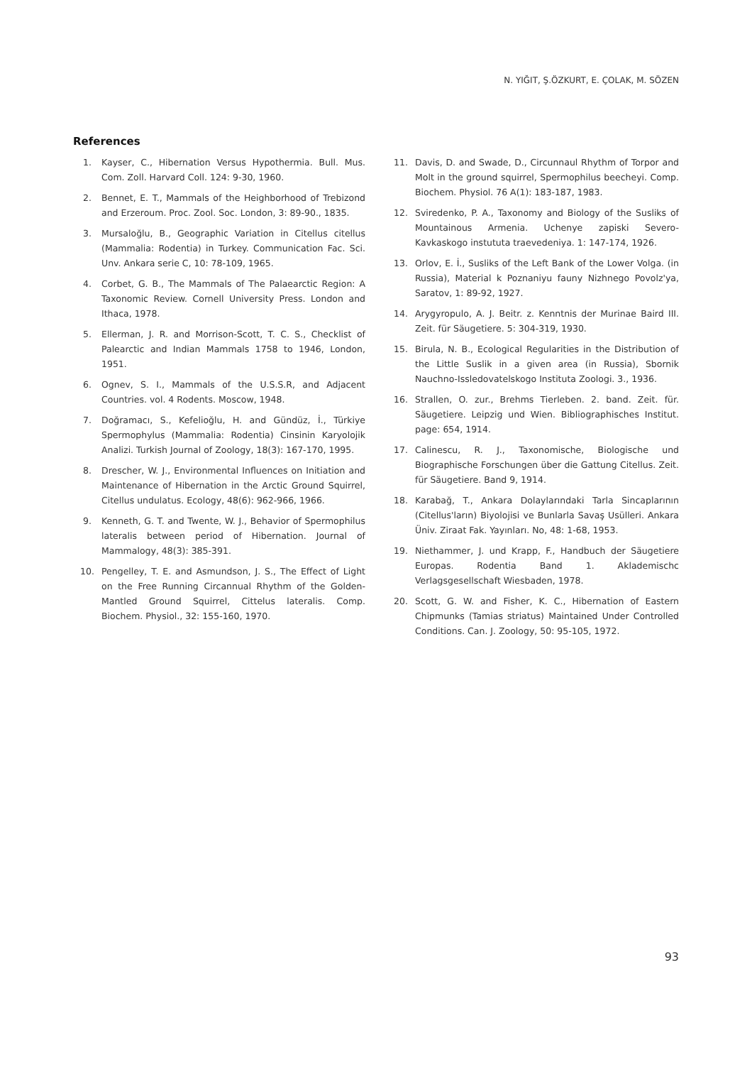N. YIĞIT, Ş.ÖZKURT, E. ÇOLAK, M. SÖZEN
References
1. Kayser, C., Hibernation Versus Hypothermia. Bull. Mus. Com. Zoll. Harvard Coll. 124: 9-30, 1960.
2. Bennet, E. T., Mammals of the Heighborhood of Trebizond and Erzeroum. Proc. Zool. Soc. London, 3: 89-90., 1835.
3. Mursaloğlu, B., Geographic Variation in Citellus citellus (Mammalia: Rodentia) in Turkey. Communication Fac. Sci. Unv. Ankara serie C, 10: 78-109, 1965.
4. Corbet, G. B., The Mammals of The Palaearctic Region: A Taxonomic Review. Cornell University Press. London and Ithaca, 1978.
5. Ellerman, J. R. and Morrison-Scott, T. C. S., Checklist of Palearctic and Indian Mammals 1758 to 1946, London, 1951.
6. Ognev, S. I., Mammals of the U.S.S.R, and Adjacent Countries. vol. 4 Rodents. Moscow, 1948.
7. Doğramacı, S., Kefelioğlu, H. and Gündüz, İ., Türkiye Spermophylus (Mammalia: Rodentia) Cinsinin Karyolojik Analizi. Turkish Journal of Zoology, 18(3): 167-170, 1995.
8. Drescher, W. J., Environmental Influences on Initiation and Maintenance of Hibernation in the Arctic Ground Squirrel, Citellus undulatus. Ecology, 48(6): 962-966, 1966.
9. Kenneth, G. T. and Twente, W. J., Behavior of Spermophilus lateralis between period of Hibernation. Journal of Mammalogy, 48(3): 385-391.
10. Pengelley, T. E. and Asmundson, J. S., The Effect of Light on the Free Running Circannual Rhythm of the Golden-Mantled Ground Squirrel, Cittelus lateralis. Comp. Biochem. Physiol., 32: 155-160, 1970.
11. Davis, D. and Swade, D., Circunnaul Rhythm of Torpor and Molt in the ground squirrel, Spermophilus beecheyi. Comp. Biochem. Physiol. 76 A(1): 183-187, 1983.
12. Sviredenko, P. A., Taxonomy and Biology of the Susliks of Mountainous Armenia. Uchenye zapiski Severo-Kavkaskogo instututa traevedeniya. 1: 147-174, 1926.
13. Orlov, E. İ., Susliks of the Left Bank of the Lower Volga. (in Russia), Material k Poznaniyu fauny Nizhnego Povolz'ya, Saratov, 1: 89-92, 1927.
14. Arygyropulo, A. J. Beitr. z. Kenntnis der Murinae Baird III. Zeit. für Säugetiere. 5: 304-319, 1930.
15. Birula, N. B., Ecological Regularities in the Distribution of the Little Suslik in a given area (in Russia), Sbornik Nauchno-Issledovatelskogo Instituta Zoologi. 3., 1936.
16. Strallen, O. zur., Brehms Tierleben. 2. band. Zeit. für. Säugetiere. Leipzig und Wien. Bibliographisches Institut. page: 654, 1914.
17. Calinescu, R. J., Taxonomische, Biologische und Biographische Forschungen über die Gattung Citellus. Zeit. für Säugetiere. Band 9, 1914.
18. Karabağ, T., Ankara Dolaylarındaki Tarla Sincaplarının (Citellus'ların) Biyolojisi ve Bunlarla Savaş Usülleri. Ankara Üniv. Ziraat Fak. Yayınları. No, 48: 1-68, 1953.
19. Niethammer, J. und Krapp, F., Handbuch der Säugetiere Europas. Rodentia Band 1. Aklademischc Verlagsgesellschaft Wiesbaden, 1978.
20. Scott, G. W. and Fisher, K. C., Hibernation of Eastern Chipmunks (Tamias striatus) Maintained Under Controlled Conditions. Can. J. Zoology, 50: 95-105, 1972.
93